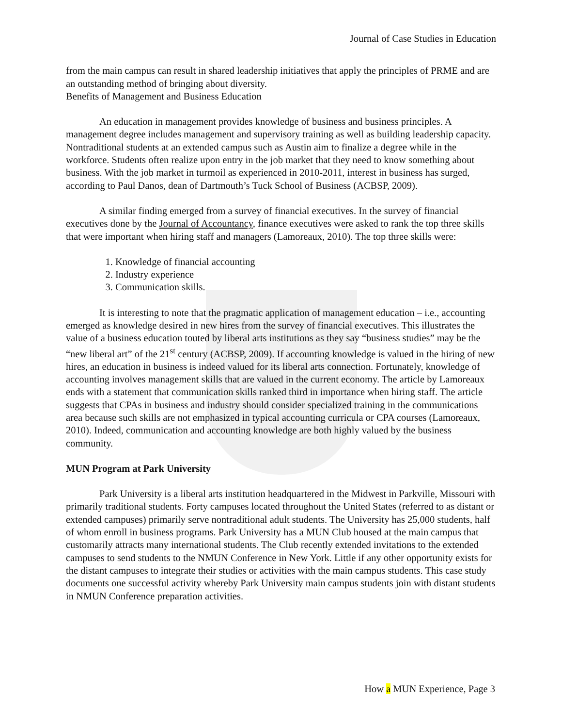Journal of Case Studies in Education
from the main campus can result in shared leadership initiatives that apply the principles of PRME and are an outstanding method of bringing about diversity.
Benefits of Management and Business Education
An education in management provides knowledge of business and business principles. A management degree includes management and supervisory training as well as building leadership capacity. Nontraditional students at an extended campus such as Austin aim to finalize a degree while in the workforce. Students often realize upon entry in the job market that they need to know something about business. With the job market in turmoil as experienced in 2010-2011, interest in business has surged, according to Paul Danos, dean of Dartmouth’s Tuck School of Business (ACBSP, 2009).
A similar finding emerged from a survey of financial executives. In the survey of financial executives done by the Journal of Accountancy, finance executives were asked to rank the top three skills that were important when hiring staff and managers (Lamoreaux, 2010). The top three skills were:
1. Knowledge of financial accounting
2. Industry experience
3. Communication skills.
It is interesting to note that the pragmatic application of management education – i.e., accounting emerged as knowledge desired in new hires from the survey of financial executives. This illustrates the value of a business education touted by liberal arts institutions as they say “business studies” may be the “new liberal art” of the 21<sup>st</sup> century (ACBSP, 2009). If accounting knowledge is valued in the hiring of new hires, an education in business is indeed valued for its liberal arts connection. Fortunately, knowledge of accounting involves management skills that are valued in the current economy. The article by Lamoreaux ends with a statement that communication skills ranked third in importance when hiring staff. The article suggests that CPAs in business and industry should consider specialized training in the communications area because such skills are not emphasized in typical accounting curricula or CPA courses (Lamoreaux, 2010). Indeed, communication and accounting knowledge are both highly valued by the business community.
MUN Program at Park University
Park University is a liberal arts institution headquartered in the Midwest in Parkville, Missouri with primarily traditional students. Forty campuses located throughout the United States (referred to as distant or extended campuses) primarily serve nontraditional adult students. The University has 25,000 students, half of whom enroll in business programs. Park University has a MUN Club housed at the main campus that customarily attracts many international students. The Club recently extended invitations to the extended campuses to send students to the NMUN Conference in New York. Little if any other opportunity exists for the distant campuses to integrate their studies or activities with the main campus students. This case study documents one successful activity whereby Park University main campus students join with distant students in NMUN Conference preparation activities.
How a MUN Experience, Page 3